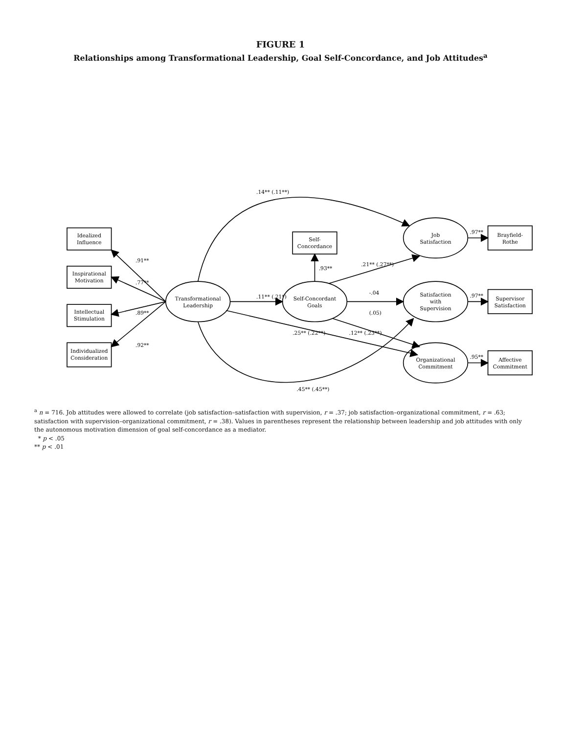FIGURE 1
Relationships among Transformational Leadership, Goal Self-Concordance, and Job Attitudes<sup>a</sup>
Idealized
Influence
Inspirational
Motivation
Intellectual
Stimulation
Individualized
Consideration
.91**
.77**
.89**
.92**
Transformational
Leadership
.11** (.21*)
Self-Concordant
Goals
Self-
Concordance
.93**
Job
Satisfaction
Satisfaction
with
Supervision
Organizational
Commitment
Brayfield-
Rothe
Supervisor
Satisfaction
Affective
Commitment
.97**
.97**
.95**
.21** (.27**)
-.04
(.05)
.12** (.23**)
.14** (.11**)
.25** (.22**)
.45** (.45**)
<sup>a</sup> n = 716. Job attitudes were allowed to correlate (job satisfaction–satisfaction with supervision, r = .37; job satisfaction–organizational commitment, r = .63; satisfaction with supervision–organizational commitment, r = .38). Values in parentheses represent the relationship between leadership and job attitudes with only the autonomous motivation dimension of goal self-concordance as a mediator.
* p < .05
** p < .01